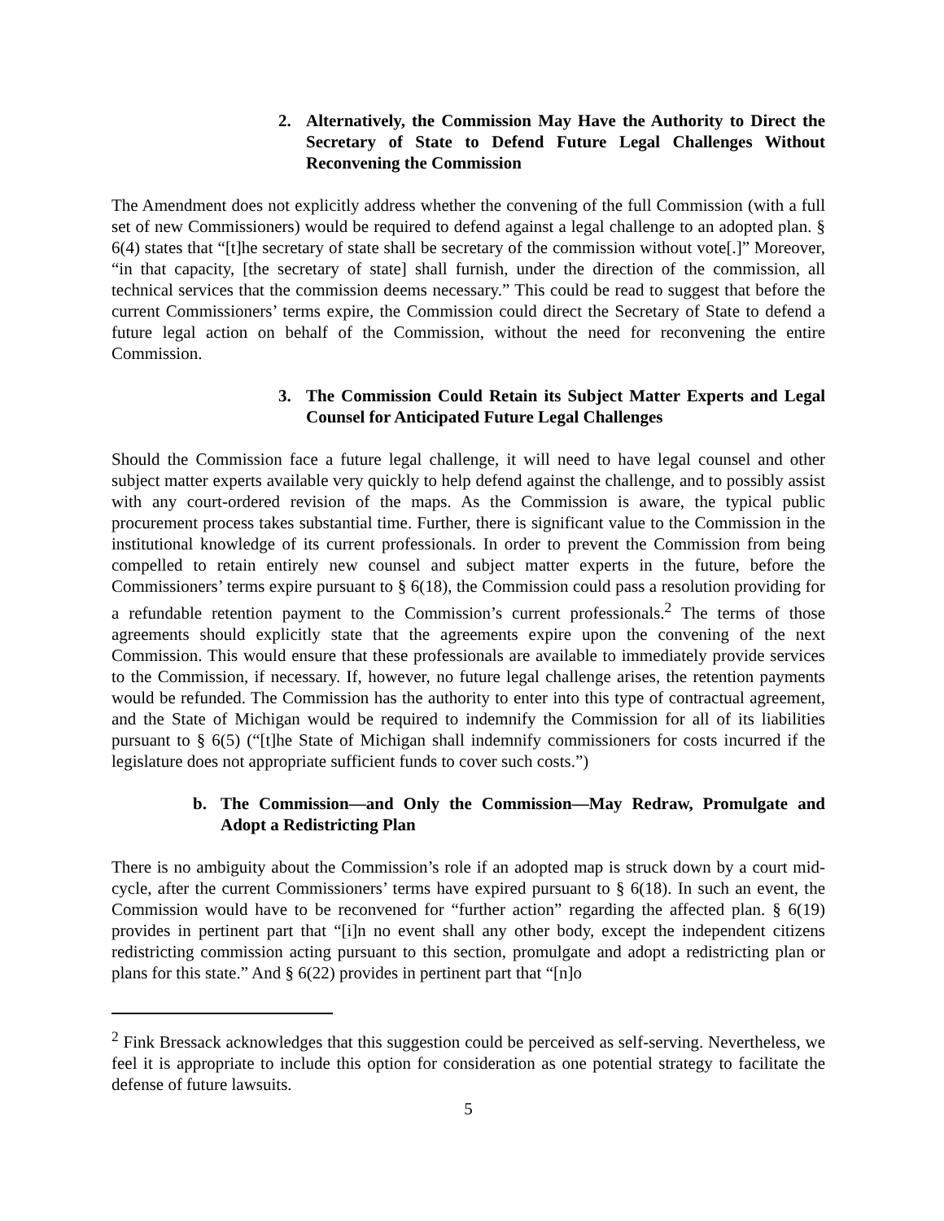2. Alternatively, the Commission May Have the Authority to Direct the Secretary of State to Defend Future Legal Challenges Without Reconvening the Commission
The Amendment does not explicitly address whether the convening of the full Commission (with a full set of new Commissioners) would be required to defend against a legal challenge to an adopted plan. § 6(4) states that “[t]he secretary of state shall be secretary of the commission without vote[.]” Moreover, “in that capacity, [the secretary of state] shall furnish, under the direction of the commission, all technical services that the commission deems necessary.” This could be read to suggest that before the current Commissioners’ terms expire, the Commission could direct the Secretary of State to defend a future legal action on behalf of the Commission, without the need for reconvening the entire Commission.
3. The Commission Could Retain its Subject Matter Experts and Legal Counsel for Anticipated Future Legal Challenges
Should the Commission face a future legal challenge, it will need to have legal counsel and other subject matter experts available very quickly to help defend against the challenge, and to possibly assist with any court-ordered revision of the maps. As the Commission is aware, the typical public procurement process takes substantial time. Further, there is significant value to the Commission in the institutional knowledge of its current professionals. In order to prevent the Commission from being compelled to retain entirely new counsel and subject matter experts in the future, before the Commissioners’ terms expire pursuant to § 6(18), the Commission could pass a resolution providing for a refundable retention payment to the Commission’s current professionals.<sup>2</sup> The terms of those agreements should explicitly state that the agreements expire upon the convening of the next Commission. This would ensure that these professionals are available to immediately provide services to the Commission, if necessary. If, however, no future legal challenge arises, the retention payments would be refunded. The Commission has the authority to enter into this type of contractual agreement, and the State of Michigan would be required to indemnify the Commission for all of its liabilities pursuant to § 6(5) (“[t]he State of Michigan shall indemnify commissioners for costs incurred if the legislature does not appropriate sufficient funds to cover such costs.”)
b. The Commission—and Only the Commission—May Redraw, Promulgate and Adopt a Redistricting Plan
There is no ambiguity about the Commission’s role if an adopted map is struck down by a court mid-cycle, after the current Commissioners’ terms have expired pursuant to § 6(18). In such an event, the Commission would have to be reconvened for “further action” regarding the affected plan. § 6(19) provides in pertinent part that “[i]n no event shall any other body, except the independent citizens redistricting commission acting pursuant to this section, promulgate and adopt a redistricting plan or plans for this state.” And § 6(22) provides in pertinent part that “[n]o
<sup>2</sup> Fink Bressack acknowledges that this suggestion could be perceived as self-serving. Nevertheless, we feel it is appropriate to include this option for consideration as one potential strategy to facilitate the defense of future lawsuits.
5